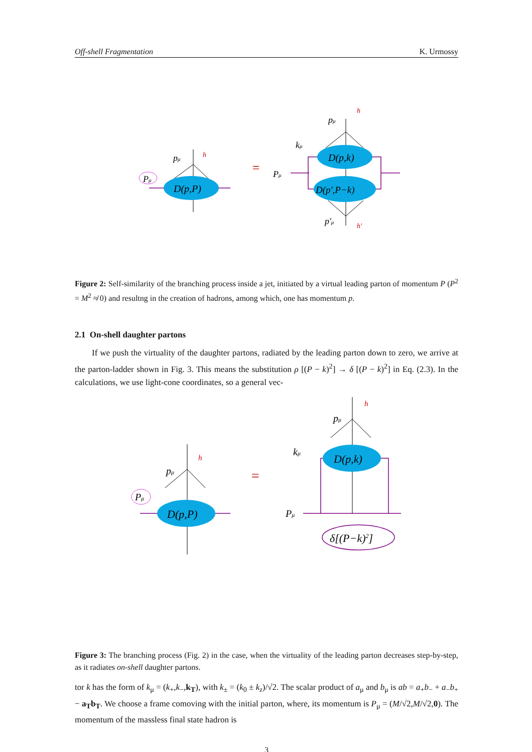Off-shell Fragmentation K. Urmossy
D(p,P)
D(p,k)
D(p',P−k)
Pμ
pμ
h
=
Pμ
kμ
pμ
h
p'μ
h'
Figure 2: Self-similarity of the branching process inside a jet, initiated by a virtual leading parton of momentum P (P<sup>2</sup> = M<sup>2</sup> ≉ 0) and resultng in the creation of hadrons, among which, one has momentum p.
2.1 On-shell daughter partons
If we push the virtuality of the daughter partons, radiated by the leading parton down to zero, we arrive at the parton-ladder shown in Fig. 3. This means the substitution ρ [(P − k)<sup>2</sup>] → δ [(P − k)<sup>2</sup>] in Eq. (2.3). In the calculations, we use light-cone coordinates, so a general vec-
D(p,P)
D(p,k)
Pμ
pμ
h
=
Pμ
kμ
pμ
h
δ[(P−k)2]
Figure 3: The branching process (Fig. 2) in the case, when the virtuality of the leading parton decreases step-by-step, as it radiates on-shell daughter partons.
tor k has the form of k<sub>μ</sub> = (k<sub>+</sub>,k<sub>−</sub>,k<sub>T</sub>), with k<sub>±</sub> = (k<sub>0</sub> ± k<sub>z</sub>)/√2. The scalar product of a<sub>μ</sub> and b<sub>μ</sub> is ab = a<sub>+</sub>b<sub>−</sub> + a<sub>−</sub>b<sub>+</sub> − a<sub>T</sub>b<sub>T</sub>. We choose a frame comoving with the initial parton, where, its momentum is P<sub>μ</sub> = (M/√2,M/√2,0). The momentum of the massless final state hadron is
3